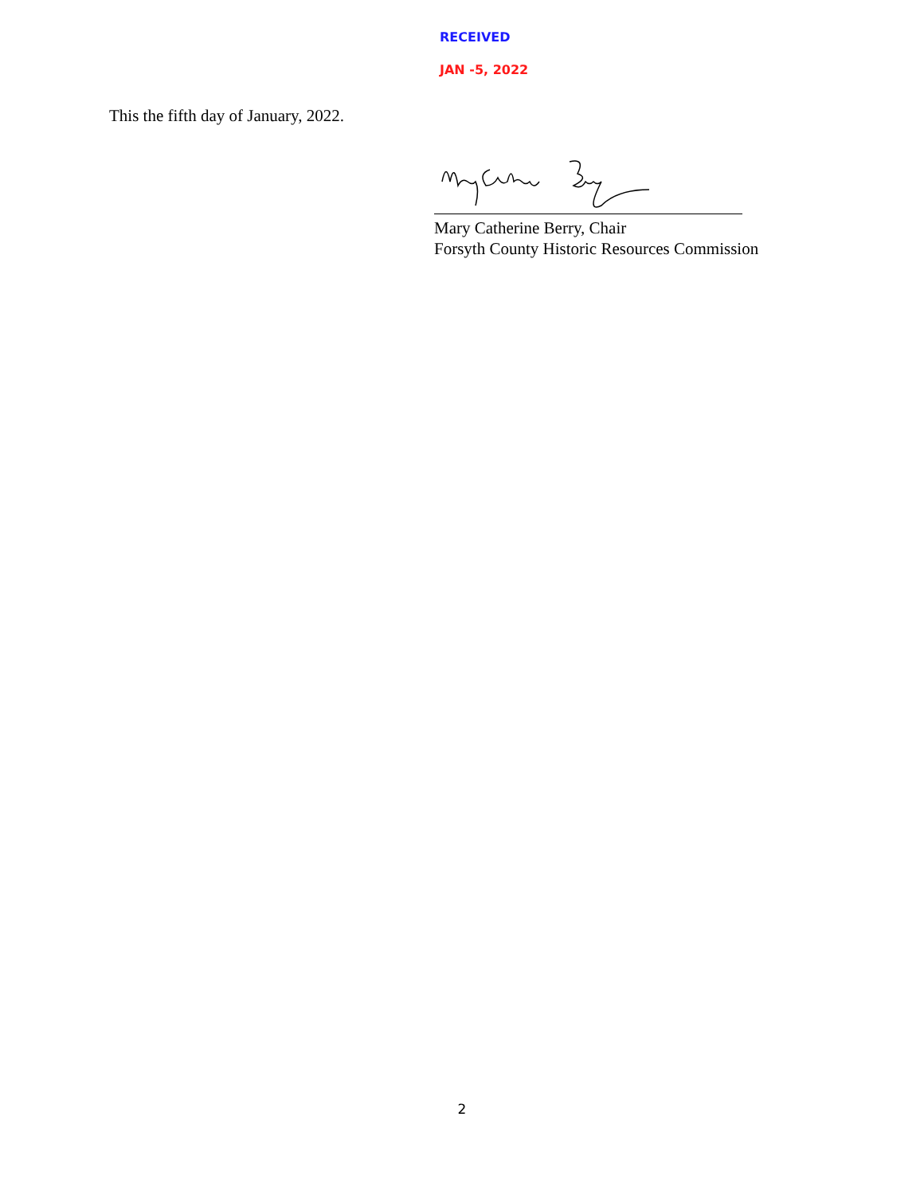RECEIVED
JAN -5, 2022
This the fifth day of January, 2022.
Mary Catherine Berry, Chair
Forsyth County Historic Resources Commission
2